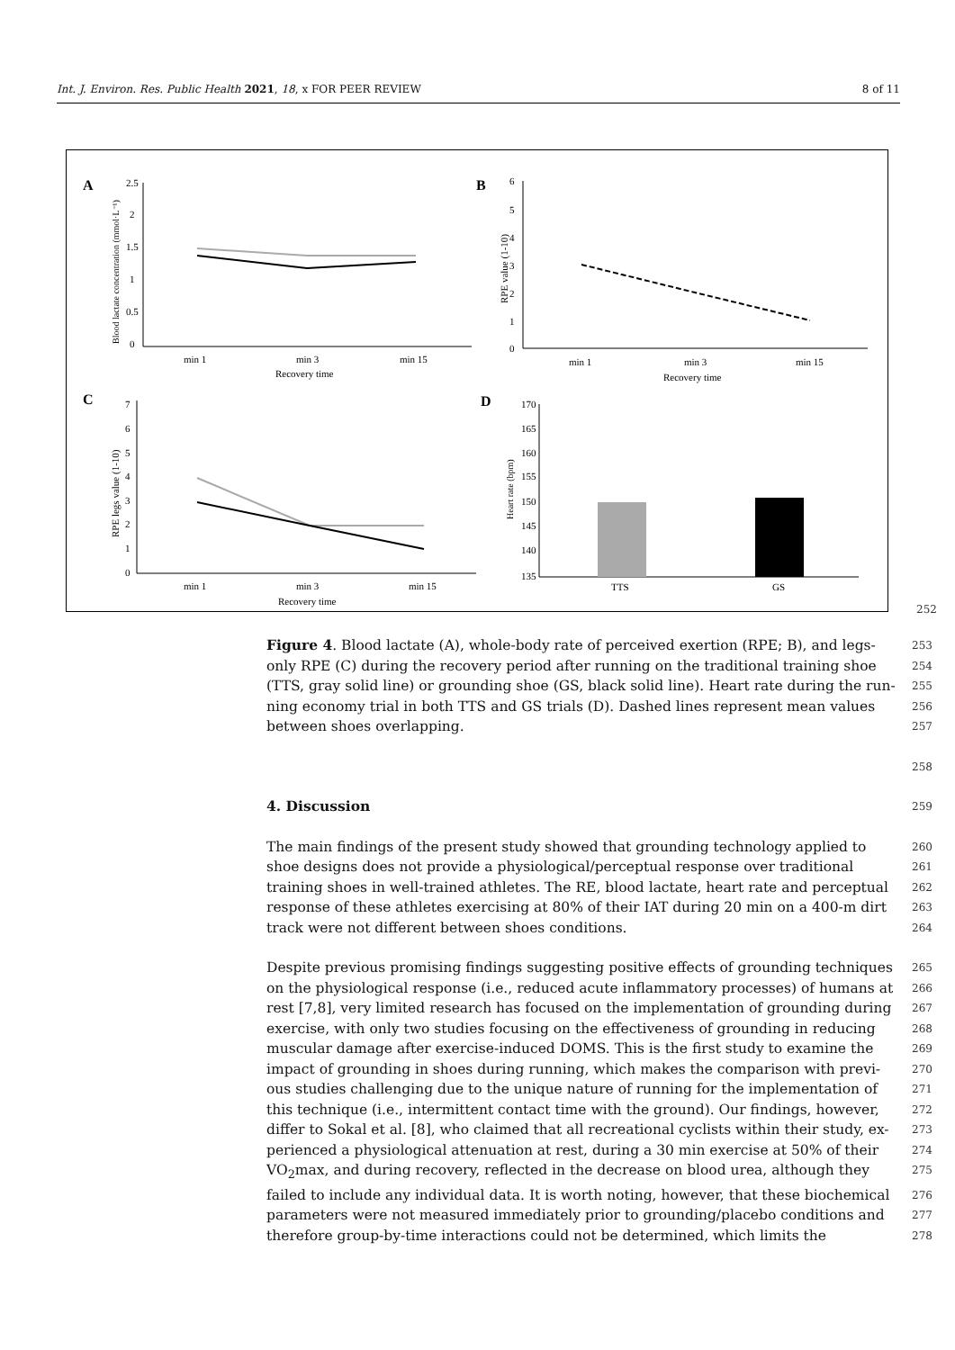Int. J. Environ. Res. Public Health 2021, 18, x FOR PEER REVIEW 8 of 11
A
B
C
D
2.5
2
1.5
1
0.5
0
min 1
min 3
min 15
Recovery time
Blood lactate concentration (mmol·L⁻¹)
6
5
4
3
2
1
0
min 1
min 3
min 15
Recovery time
RPE value (1-10)
7
6
5
4
3
2
1
0
min 1
min 3
min 15
Recovery time
RPE legs value (1-10)
170
165
160
155
150
145
140
135
TTS
GS
Heart rate (bpm)
252
Figure 4. Blood lactate (A), whole-body rate of perceived exertion (RPE; B), and legs- 253
only RPE (C) during the recovery period after running on the traditional training shoe 254
(TTS, gray solid line) or grounding shoe (GS, black solid line). Heart rate during the run- 255
ning economy trial in both TTS and GS trials (D). Dashed lines represent mean values 256
between shoes overlapping. 257
258
4. Discussion 259
The main findings of the present study showed that grounding technology applied to 260
shoe designs does not provide a physiological/perceptual response over traditional 261
training shoes in well-trained athletes. The RE, blood lactate, heart rate and perceptual 262
response of these athletes exercising at 80% of their IAT during 20 min on a 400-m dirt 263
track were not different between shoes conditions. 264
Despite previous promising findings suggesting positive effects of grounding techniques 265
on the physiological response (i.e., reduced acute inflammatory processes) of humans at 266
rest [7,8], very limited research has focused on the implementation of grounding during 267
exercise, with only two studies focusing on the effectiveness of grounding in reducing 268
muscular damage after exercise-induced DOMS. This is the first study to examine the 269
impact of grounding in shoes during running, which makes the comparison with previ- 270
ous studies challenging due to the unique nature of running for the implementation of 271
this technique (i.e., intermittent contact time with the ground). Our findings, however, 272
differ to Sokal et al. [8], who claimed that all recreational cyclists within their study, ex- 273
perienced a physiological attenuation at rest, during a 30 min exercise at 50% of their 274
VO<sub>2</sub>max, and during recovery, reflected in the decrease on blood urea, although they 275
failed to include any individual data. It is worth noting, however, that these biochemical 276
parameters were not measured immediately prior to grounding/placebo conditions and 277
therefore group-by-time interactions could not be determined, which limits the 278